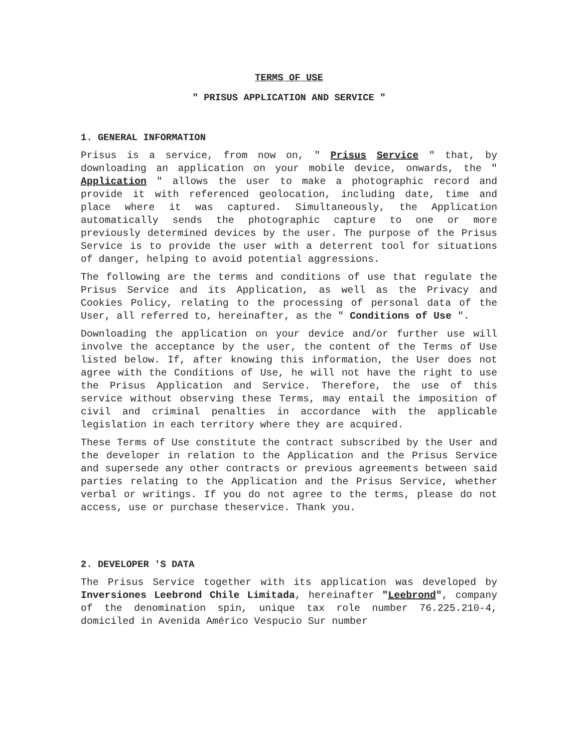TERMS OF USE
" PRISUS APPLICATION AND SERVICE "
1. GENERAL INFORMATION
Prisus is a service, from now on, " Prisus Service " that, by downloading an application on your mobile device, onwards, the " Application " allows the user to make a photographic record and provide it with referenced geolocation, including date, time and place where it was captured. Simultaneously, the Application automatically sends the photographic capture to one or more previously determined devices by the user. The purpose of the Prisus Service is to provide the user with a deterrent tool for situations of danger, helping to avoid potential aggressions.
The following are the terms and conditions of use that regulate the Prisus Service and its Application, as well as the Privacy and Cookies Policy, relating to the processing of personal data of the User, all referred to, hereinafter, as the " Conditions of Use ".
Downloading the application on your device and/or further use will involve the acceptance by the user, the content of the Terms of Use listed below. If, after knowing this information, the User does not agree with the Conditions of Use, he will not have the right to use the Prisus Application and Service. Therefore, the use of this service without observing these Terms, may entail the imposition of civil and criminal penalties in accordance with the applicable legislation in each territory where they are acquired.
These Terms of Use constitute the contract subscribed by the User and the developer in relation to the Application and the Prisus Service and supersede any other contracts or previous agreements between said parties relating to the Application and the Prisus Service, whether verbal or writings. If you do not agree to the terms, please do not access, use or purchase theservice. Thank you.
2. DEVELOPER 'S DATA
The Prisus Service together with its application was developed by Inversiones Leebrond Chile Limitada, hereinafter "Leebrond", company of the denomination spin, unique tax role number 76.225.210-4, domiciled in Avenida Américo Vespucio Sur number